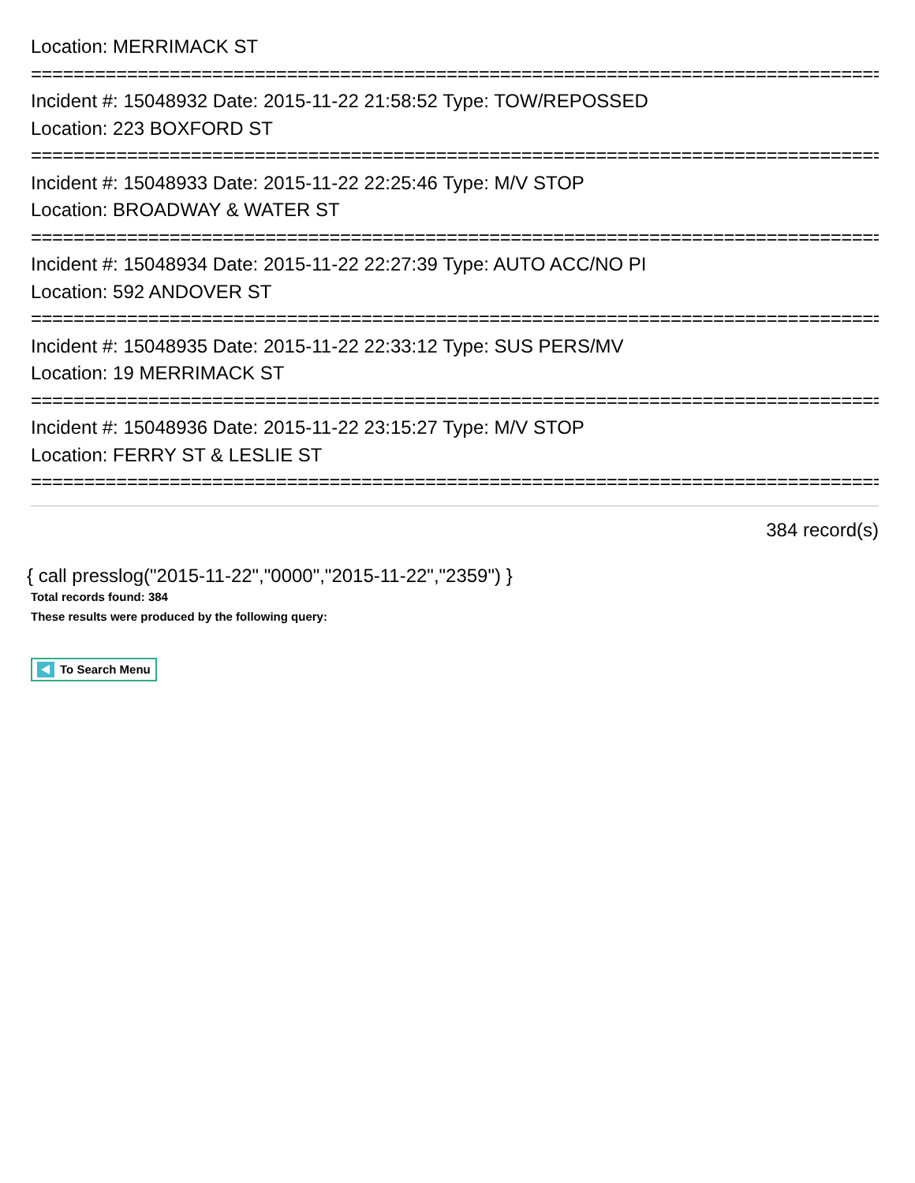Location: MERRIMACK ST
================================================================================
Incident #: 15048932 Date: 2015-11-22 21:58:52 Type: TOW/REPOSSED
Location: 223 BOXFORD ST
================================================================================
Incident #: 15048933 Date: 2015-11-22 22:25:46 Type: M/V STOP
Location: BROADWAY & WATER ST
================================================================================
Incident #: 15048934 Date: 2015-11-22 22:27:39 Type: AUTO ACC/NO PI
Location: 592 ANDOVER ST
================================================================================
Incident #: 15048935 Date: 2015-11-22 22:33:12 Type: SUS PERS/MV
Location: 19 MERRIMACK ST
================================================================================
Incident #: 15048936 Date: 2015-11-22 23:15:27 Type: M/V STOP
Location: FERRY ST & LESLIE ST
================================================================================
384 record(s)
{ call presslog("2015-11-22","0000","2015-11-22","2359") }
Total records found: 384
These results were produced by the following query:
To Search Menu